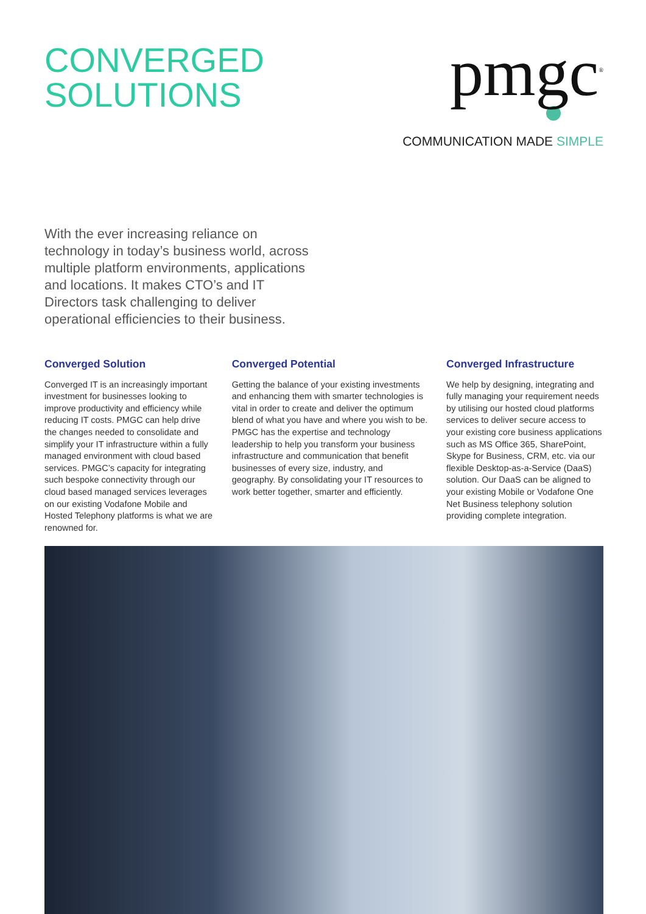CONVERGED
SOLUTIONS
pmgc<sup>®</sup>
COMMUNICATION MADE SIMPLE
With the ever increasing reliance on technology in today’s business world, across multiple platform environments, applications and locations. It makes CTO’s and IT Directors task challenging to deliver operational efficiencies to their business.
Converged Solution
Converged IT is an increasingly important investment for businesses looking to improve productivity and efficiency while reducing IT costs. PMGC can help drive the changes needed to consolidate and simplify your IT infrastructure within a fully managed environment with cloud based services. PMGC’s capacity for integrating such bespoke connectivity through our cloud based managed services leverages on our existing Vodafone Mobile and Hosted Telephony platforms is what we are renowned for.
Converged Potential
Getting the balance of your existing investments and enhancing them with smarter technologies is vital in order to create and deliver the optimum blend of what you have and where you wish to be. PMGC has the expertise and technology leadership to help you transform your business infrastructure and communication that benefit businesses of every size, industry, and geography. By consolidating your IT resources to work better together, smarter and efficiently.
Converged Infrastructure
We help by designing, integrating and fully managing your requirement needs by utilising our hosted cloud platforms services to deliver secure access to your existing core business applications such as MS Office 365, SharePoint, Skype for Business, CRM, etc. via our flexible Desktop-as-a-Service (DaaS) solution. Our DaaS can be aligned to your existing Mobile or Vodafone One Net Business telephony solution providing complete integration.